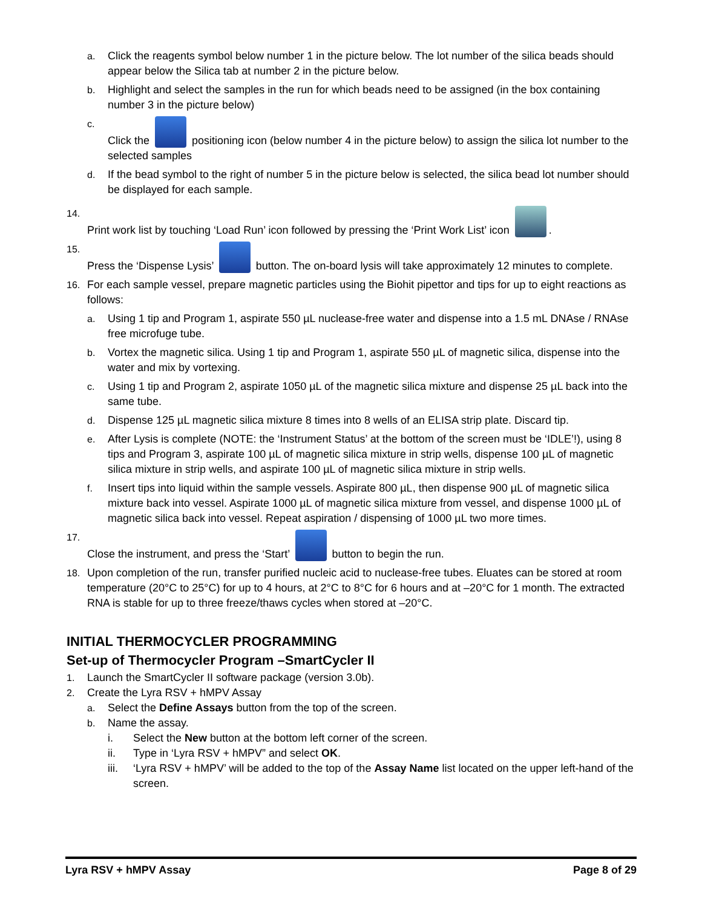a. Click the reagents symbol below number 1 in the picture below. The lot number of the silica beads should appear below the Silica tab at number 2 in the picture below.
b. Highlight and select the samples in the run for which beads need to be assigned (in the box containing number 3 in the picture below)
c. Click the positioning icon (below number 4 in the picture below) to assign the silica lot number to the selected samples
d. If the bead symbol to the right of number 5 in the picture below is selected, the silica bead lot number should be displayed for each sample.
14. Print work list by touching ‘Load Run’ icon followed by pressing the ‘Print Work List’ icon .
15. Press the ‘Dispense Lysis’ button. The on-board lysis will take approximately 12 minutes to complete.
16. For each sample vessel, prepare magnetic particles using the Biohit pipettor and tips for up to eight reactions as follows:
a. Using 1 tip and Program 1, aspirate 550 µL nuclease-free water and dispense into a 1.5 mL DNAse / RNAse free microfuge tube.
b. Vortex the magnetic silica. Using 1 tip and Program 1, aspirate 550 µL of magnetic silica, dispense into the water and mix by vortexing.
c. Using 1 tip and Program 2, aspirate 1050 µL of the magnetic silica mixture and dispense 25 µL back into the same tube.
d. Dispense 125 µL magnetic silica mixture 8 times into 8 wells of an ELISA strip plate. Discard tip.
e. After Lysis is complete (NOTE: the ‘Instrument Status’ at the bottom of the screen must be ‘IDLE’!), using 8 tips and Program 3, aspirate 100 µL of magnetic silica mixture in strip wells, dispense 100 µL of magnetic silica mixture in strip wells, and aspirate 100 µL of magnetic silica mixture in strip wells.
f. Insert tips into liquid within the sample vessels. Aspirate 800 µL, then dispense 900 µL of magnetic silica mixture back into vessel. Aspirate 1000 µL of magnetic silica mixture from vessel, and dispense 1000 µL of magnetic silica back into vessel. Repeat aspiration / dispensing of 1000 µL two more times.
17. Close the instrument, and press the ‘Start’ button to begin the run.
18. Upon completion of the run, transfer purified nucleic acid to nuclease-free tubes. Eluates can be stored at room temperature (20°C to 25°C) for up to 4 hours, at 2°C to 8°C for 6 hours and at –20°C for 1 month. The extracted RNA is stable for up to three freeze/thaws cycles when stored at –20°C.
INITIAL THERMOCYCLER PROGRAMMING
Set-up of Thermocycler Program –SmartCycler II
1. Launch the SmartCycler II software package (version 3.0b).
2. Create the Lyra RSV + hMPV Assay
a. Select the Define Assays button from the top of the screen.
b. Name the assay.
i. Select the New button at the bottom left corner of the screen.
ii. Type in ‘Lyra RSV + hMPV” and select OK.
iii. ‘Lyra RSV + hMPV’ will be added to the top of the Assay Name list located on the upper left-hand of the screen.
Lyra RSV + hMPV Assay Page 8 of 29